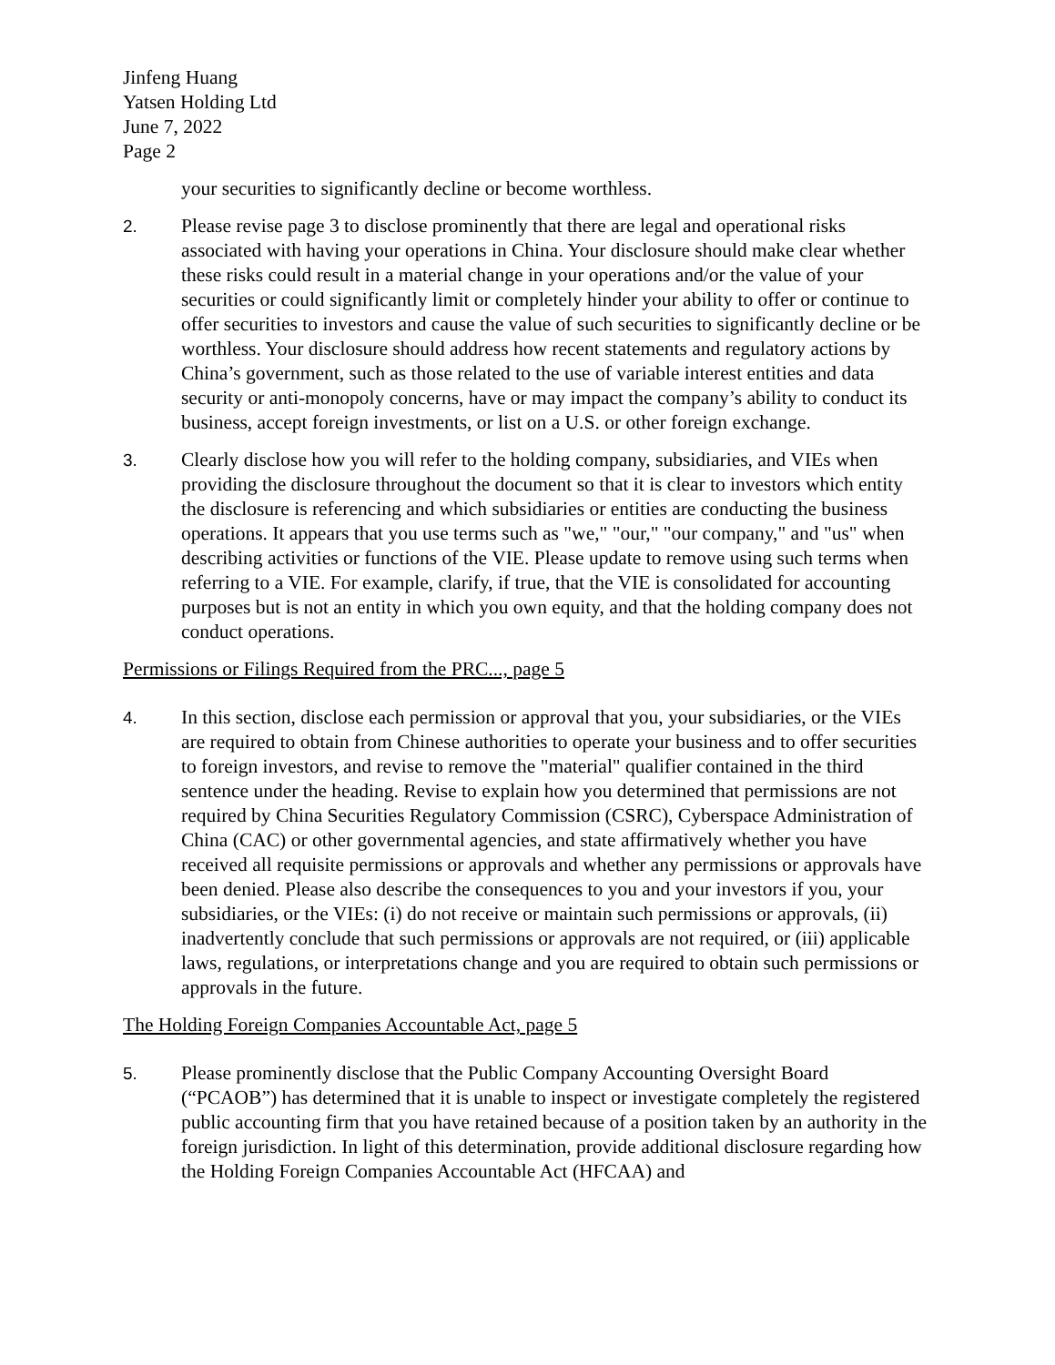Jinfeng Huang
Yatsen Holding Ltd
June 7, 2022
Page 2
your securities to significantly decline or become worthless.
2. Please revise page 3 to disclose prominently that there are legal and operational risks associated with having your operations in China. Your disclosure should make clear whether these risks could result in a material change in your operations and/or the value of your securities or could significantly limit or completely hinder your ability to offer or continue to offer securities to investors and cause the value of such securities to significantly decline or be worthless. Your disclosure should address how recent statements and regulatory actions by China’s government, such as those related to the use of variable interest entities and data security or anti-monopoly concerns, have or may impact the company’s ability to conduct its business, accept foreign investments, or list on a U.S. or other foreign exchange.
3. Clearly disclose how you will refer to the holding company, subsidiaries, and VIEs when providing the disclosure throughout the document so that it is clear to investors which entity the disclosure is referencing and which subsidiaries or entities are conducting the business operations. It appears that you use terms such as "we," "our," "our company," and "us" when describing activities or functions of the VIE. Please update to remove using such terms when referring to a VIE. For example, clarify, if true, that the VIE is consolidated for accounting purposes but is not an entity in which you own equity, and that the holding company does not conduct operations.
Permissions or Filings Required from the PRC..., page 5
4. In this section, disclose each permission or approval that you, your subsidiaries, or the VIEs are required to obtain from Chinese authorities to operate your business and to offer securities to foreign investors, and revise to remove the "material" qualifier contained in the third sentence under the heading. Revise to explain how you determined that permissions are not required by China Securities Regulatory Commission (CSRC), Cyberspace Administration of China (CAC) or other governmental agencies, and state affirmatively whether you have received all requisite permissions or approvals and whether any permissions or approvals have been denied. Please also describe the consequences to you and your investors if you, your subsidiaries, or the VIEs: (i) do not receive or maintain such permissions or approvals, (ii) inadvertently conclude that such permissions or approvals are not required, or (iii) applicable laws, regulations, or interpretations change and you are required to obtain such permissions or approvals in the future.
The Holding Foreign Companies Accountable Act, page 5
5. Please prominently disclose that the Public Company Accounting Oversight Board (“PCAOB”) has determined that it is unable to inspect or investigate completely the registered public accounting firm that you have retained because of a position taken by an authority in the foreign jurisdiction. In light of this determination, provide additional disclosure regarding how the Holding Foreign Companies Accountable Act (HFCAA) and